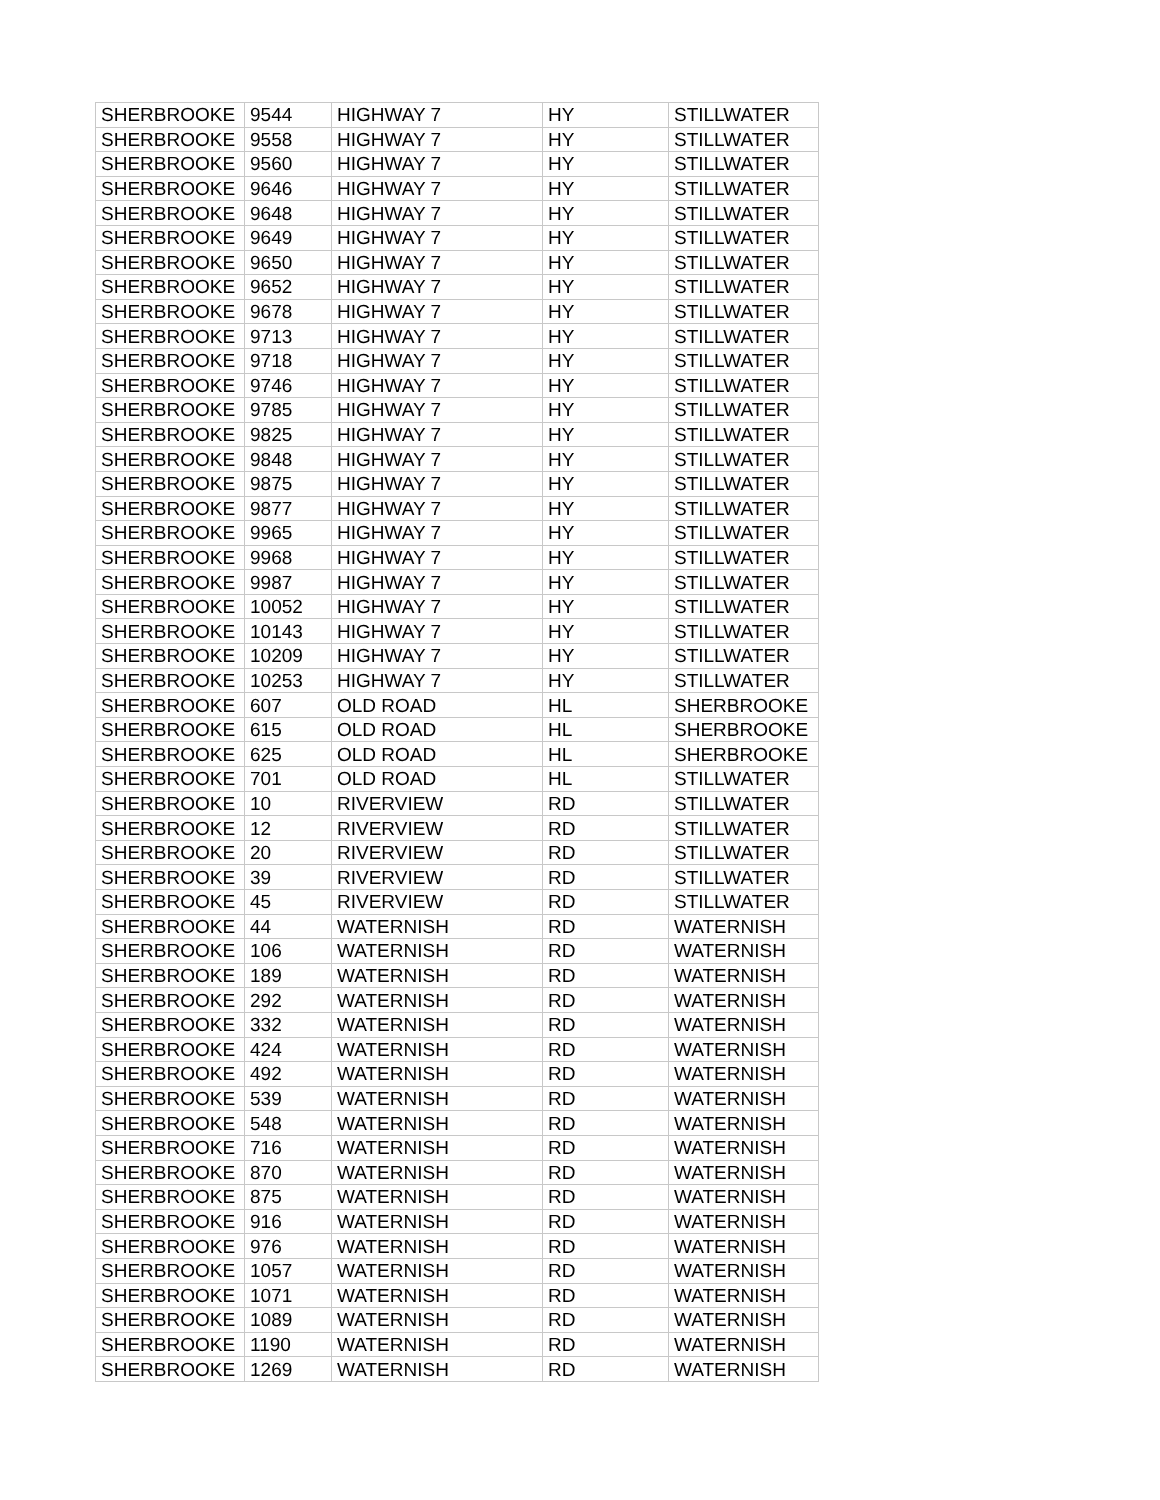| SHERBROOKE | 9544 | HIGHWAY 7 | HY | STILLWATER |
| SHERBROOKE | 9558 | HIGHWAY 7 | HY | STILLWATER |
| SHERBROOKE | 9560 | HIGHWAY 7 | HY | STILLWATER |
| SHERBROOKE | 9646 | HIGHWAY 7 | HY | STILLWATER |
| SHERBROOKE | 9648 | HIGHWAY 7 | HY | STILLWATER |
| SHERBROOKE | 9649 | HIGHWAY 7 | HY | STILLWATER |
| SHERBROOKE | 9650 | HIGHWAY 7 | HY | STILLWATER |
| SHERBROOKE | 9652 | HIGHWAY 7 | HY | STILLWATER |
| SHERBROOKE | 9678 | HIGHWAY 7 | HY | STILLWATER |
| SHERBROOKE | 9713 | HIGHWAY 7 | HY | STILLWATER |
| SHERBROOKE | 9718 | HIGHWAY 7 | HY | STILLWATER |
| SHERBROOKE | 9746 | HIGHWAY 7 | HY | STILLWATER |
| SHERBROOKE | 9785 | HIGHWAY 7 | HY | STILLWATER |
| SHERBROOKE | 9825 | HIGHWAY 7 | HY | STILLWATER |
| SHERBROOKE | 9848 | HIGHWAY 7 | HY | STILLWATER |
| SHERBROOKE | 9875 | HIGHWAY 7 | HY | STILLWATER |
| SHERBROOKE | 9877 | HIGHWAY 7 | HY | STILLWATER |
| SHERBROOKE | 9965 | HIGHWAY 7 | HY | STILLWATER |
| SHERBROOKE | 9968 | HIGHWAY 7 | HY | STILLWATER |
| SHERBROOKE | 9987 | HIGHWAY 7 | HY | STILLWATER |
| SHERBROOKE | 10052 | HIGHWAY 7 | HY | STILLWATER |
| SHERBROOKE | 10143 | HIGHWAY 7 | HY | STILLWATER |
| SHERBROOKE | 10209 | HIGHWAY 7 | HY | STILLWATER |
| SHERBROOKE | 10253 | HIGHWAY 7 | HY | STILLWATER |
| SHERBROOKE | 607 | OLD ROAD | HL | SHERBROOKE |
| SHERBROOKE | 615 | OLD ROAD | HL | SHERBROOKE |
| SHERBROOKE | 625 | OLD ROAD | HL | SHERBROOKE |
| SHERBROOKE | 701 | OLD ROAD | HL | STILLWATER |
| SHERBROOKE | 10 | RIVERVIEW | RD | STILLWATER |
| SHERBROOKE | 12 | RIVERVIEW | RD | STILLWATER |
| SHERBROOKE | 20 | RIVERVIEW | RD | STILLWATER |
| SHERBROOKE | 39 | RIVERVIEW | RD | STILLWATER |
| SHERBROOKE | 45 | RIVERVIEW | RD | STILLWATER |
| SHERBROOKE | 44 | WATERNISH | RD | WATERNISH |
| SHERBROOKE | 106 | WATERNISH | RD | WATERNISH |
| SHERBROOKE | 189 | WATERNISH | RD | WATERNISH |
| SHERBROOKE | 292 | WATERNISH | RD | WATERNISH |
| SHERBROOKE | 332 | WATERNISH | RD | WATERNISH |
| SHERBROOKE | 424 | WATERNISH | RD | WATERNISH |
| SHERBROOKE | 492 | WATERNISH | RD | WATERNISH |
| SHERBROOKE | 539 | WATERNISH | RD | WATERNISH |
| SHERBROOKE | 548 | WATERNISH | RD | WATERNISH |
| SHERBROOKE | 716 | WATERNISH | RD | WATERNISH |
| SHERBROOKE | 870 | WATERNISH | RD | WATERNISH |
| SHERBROOKE | 875 | WATERNISH | RD | WATERNISH |
| SHERBROOKE | 916 | WATERNISH | RD | WATERNISH |
| SHERBROOKE | 976 | WATERNISH | RD | WATERNISH |
| SHERBROOKE | 1057 | WATERNISH | RD | WATERNISH |
| SHERBROOKE | 1071 | WATERNISH | RD | WATERNISH |
| SHERBROOKE | 1089 | WATERNISH | RD | WATERNISH |
| SHERBROOKE | 1190 | WATERNISH | RD | WATERNISH |
| SHERBROOKE | 1269 | WATERNISH | RD | WATERNISH |